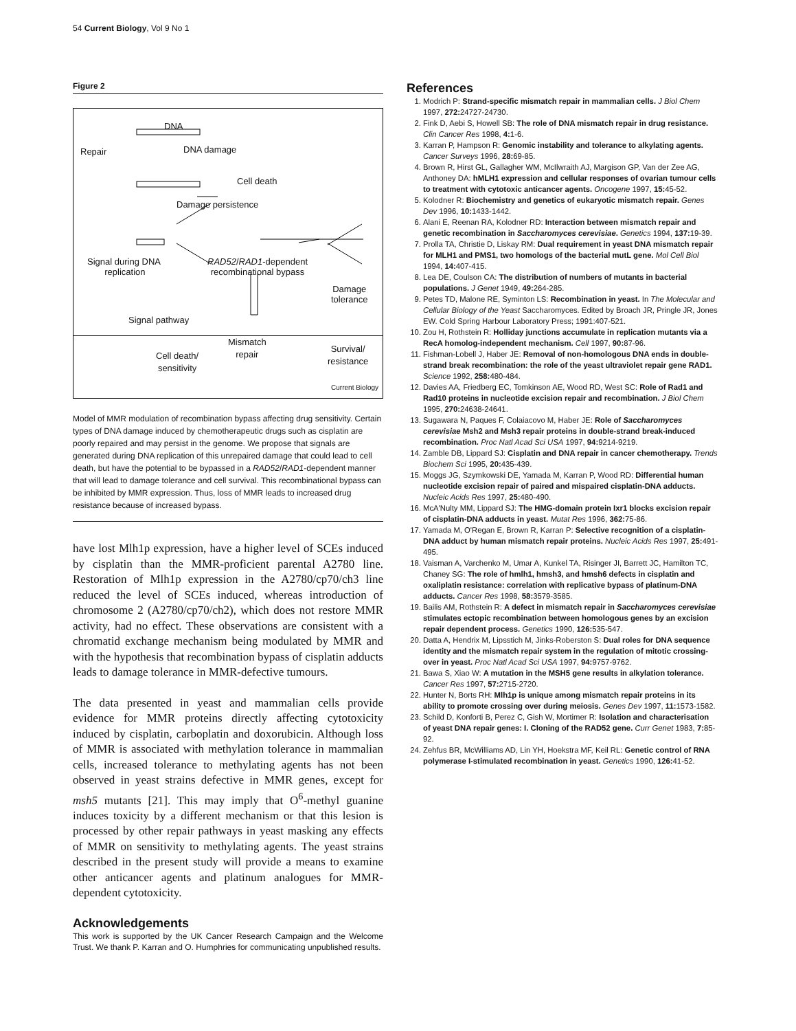54 Current Biology, Vol 9 No 1
Figure 2
DNA
Repair DNA damage
Cell death
Damage persistence
Signal during DNA
replication
RAD52/RAD1-dependent
recombinational bypass
Damage
tolerance
Signal pathway
Cell death/
sensitivity
Mismatch
repair Survival/
resistance
Current Biology
Model of MMR modulation of recombination bypass affecting drug sensitivity. Certain types of DNA damage induced by chemotherapeutic drugs such as cisplatin are poorly repaired and may persist in the genome. We propose that signals are generated during DNA replication of this unrepaired damage that could lead to cell death, but have the potential to be bypassed in a RAD52/RAD1-dependent manner that will lead to damage tolerance and cell survival. This recombinational bypass can be inhibited by MMR expression. Thus, loss of MMR leads to increased drug resistance because of increased bypass.
have lost Mlh1p expression, have a higher level of SCEs induced by cisplatin than the MMR-proficient parental A2780 line. Restoration of Mlh1p expression in the A2780/cp70/ch3 line reduced the level of SCEs induced, whereas introduction of chromosome 2 (A2780/cp70/ch2), which does not restore MMR activity, had no effect. These observations are consistent with a chromatid exchange mechanism being modulated by MMR and with the hypothesis that recombination bypass of cisplatin adducts leads to damage tolerance in MMR-defective tumours.
The data presented in yeast and mammalian cells provide evidence for MMR proteins directly affecting cytotoxicity induced by cisplatin, carboplatin and doxorubicin. Although loss of MMR is associated with methylation tolerance in mammalian cells, increased tolerance to methylating agents has not been observed in yeast strains defective in MMR genes, except for msh5 mutants [21]. This may imply that O<sup>6</sup>-methyl guanine induces toxicity by a different mechanism or that this lesion is processed by other repair pathways in yeast masking any effects of MMR on sensitivity to methylating agents. The yeast strains described in the present study will provide a means to examine other anticancer agents and platinum analogues for MMR-dependent cytotoxicity.
Acknowledgements
This work is supported by the UK Cancer Research Campaign and the Welcome Trust. We thank P. Karran and O. Humphries for communicating unpublished results.
References
1. Modrich P: Strand-specific mismatch repair in mammalian cells. J Biol Chem 1997, 272: 24727-24730.
2. Fink D, Aebi S, Howell SB: The role of DNA mismatch repair in drug resistance. Clin Cancer Res 1998, 4: 1-6.
3. Karran P, Hampson R: Genomic instability and tolerance to alkylating agents. Cancer Surveys 1996, 28: 69-85.
4. Brown R, Hirst GL, Gallagher WM, McIlwraith AJ, Margison GP, Van der Zee AG, Anthoney DA: hMLH1 expression and cellular responses of ovarian tumour cells to treatment with cytotoxic anticancer agents. Oncogene 1997, 15: 45-52.
5. Kolodner R: Biochemistry and genetics of eukaryotic mismatch repair. Genes Dev 1996, 10: 1433-1442.
6. Alani E, Reenan RA, Kolodner RD: Interaction between mismatch repair and genetic recombination in Saccharomyces cerevisiae. Genetics 1994, 137: 19-39.
7. Prolla TA, Christie D, Liskay RM: Dual requirement in yeast DNA mismatch repair for MLH1 and PMS1, two homologs of the bacterial mutL gene. Mol Cell Biol 1994, 14: 407-415.
8. Lea DE, Coulson CA: The distribution of numbers of mutants in bacterial populations. J Genet 1949, 49: 264-285.
9. Petes TD, Malone RE, Syminton LS: Recombination in yeast. In The Molecular and Cellular Biology of the Yeast Saccharomyces. Edited by Broach JR, Pringle JR, Jones EW. Cold Spring Harbour Laboratory Press; 1991:407-521.
10. Zou H, Rothstein R: Holliday junctions accumulate in replication mutants via a RecA homolog-independent mechanism. Cell 1997, 90: 87-96.
11. Fishman-Lobell J, Haber JE: Removal of non-homologous DNA ends in double-strand break recombination: the role of the yeast ultraviolet repair gene RAD1. Science 1992, 258: 480-484.
12. Davies AA, Friedberg EC, Tomkinson AE, Wood RD, West SC: Role of Rad1 and Rad10 proteins in nucleotide excision repair and recombination. J Biol Chem 1995, 270: 24638-24641.
13. Sugawara N, Paques F, Colaiacovo M, Haber JE: Role of Saccharomyces cerevisiae Msh2 and Msh3 repair proteins in double-strand break-induced recombination. Proc Natl Acad Sci USA 1997, 94: 9214-9219.
14. Zamble DB, Lippard SJ: Cisplatin and DNA repair in cancer chemotherapy. Trends Biochem Sci 1995, 20: 435-439.
15. Moggs JG, Szymkowski DE, Yamada M, Karran P, Wood RD: Differential human nucleotide excision repair of paired and mispaired cisplatin-DNA adducts. Nucleic Acids Res 1997, 25: 480-490.
16. McA'Nulty MM, Lippard SJ: The HMG-domain protein Ixr1 blocks excision repair of cisplatin-DNA adducts in yeast. Mutat Res 1996, 362: 75-86.
17. Yamada M, O'Regan E, Brown R, Karran P: Selective recognition of a cisplatin-DNA adduct by human mismatch repair proteins. Nucleic Acids Res 1997, 25: 491-495.
18. Vaisman A, Varchenko M, Umar A, Kunkel TA, Risinger JI, Barrett JC, Hamilton TC, Chaney SG: The role of hmlh1, hmsh3, and hmsh6 defects in cisplatin and oxaliplatin resistance: correlation with replicative bypass of platinum-DNA adducts. Cancer Res 1998, 58: 3579-3585.
19. Bailis AM, Rothstein R: A defect in mismatch repair in Saccharomyces cerevisiae stimulates ectopic recombination between homologous genes by an excision repair dependent process. Genetics 1990, 126: 535-547.
20. Datta A, Hendrix M, Lipsstich M, Jinks-Roberston S: Dual roles for DNA sequence identity and the mismatch repair system in the regulation of mitotic crossing-over in yeast. Proc Natl Acad Sci USA 1997, 94: 9757-9762.
21. Bawa S, Xiao W: A mutation in the MSH5 gene results in alkylation tolerance. Cancer Res 1997, 57: 2715-2720.
22. Hunter N, Borts RH: Mlh1p is unique among mismatch repair proteins in its ability to promote crossing over during meiosis. Genes Dev 1997, 11: 1573-1582.
23. Schild D, Konforti B, Perez C, Gish W, Mortimer R: Isolation and characterisation of yeast DNA repair genes: I. Cloning of the RAD52 gene. Curr Genet 1983, 7: 85-92.
24. Zehfus BR, McWilliams AD, Lin YH, Hoekstra MF, Keil RL: Genetic control of RNA polymerase I-stimulated recombination in yeast. Genetics 1990, 126: 41-52.